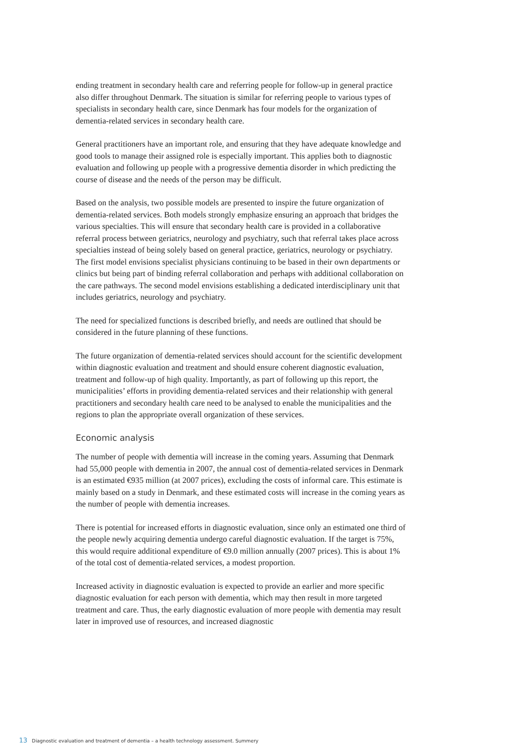ending treatment in secondary health care and referring people for follow-up in general practice also differ throughout Denmark. The situation is similar for referring people to various types of specialists in secondary health care, since Denmark has four models for the organization of dementia-related services in secondary health care.
General practitioners have an important role, and ensuring that they have adequate knowledge and good tools to manage their assigned role is especially important. This applies both to diagnostic evaluation and following up people with a progressive dementia disorder in which predicting the course of disease and the needs of the person may be difficult.
Based on the analysis, two possible models are presented to inspire the future organization of dementia-related services. Both models strongly emphasize ensuring an approach that bridges the various specialties. This will ensure that secondary health care is provided in a collaborative referral process between geriatrics, neurology and psychiatry, such that referral takes place across specialties instead of being solely based on general practice, geriatrics, neurology or psychiatry. The first model envisions specialist physicians continuing to be based in their own departments or clinics but being part of binding referral collaboration and perhaps with additional collaboration on the care pathways. The second model envisions establishing a dedicated interdisciplinary unit that includes geriatrics, neurology and psychiatry.
The need for specialized functions is described briefly, and needs are outlined that should be considered in the future planning of these functions.
The future organization of dementia-related services should account for the scientific development within diagnostic evaluation and treatment and should ensure coherent diagnostic evaluation, treatment and follow-up of high quality. Importantly, as part of following up this report, the municipalities’ efforts in providing dementia-related services and their relationship with general practitioners and secondary health care need to be analysed to enable the municipalities and the regions to plan the appropriate overall organization of these services.
Economic analysis
The number of people with dementia will increase in the coming years. Assuming that Denmark had 55,000 people with dementia in 2007, the annual cost of dementia-related services in Denmark is an estimated €935 million (at 2007 prices), excluding the costs of informal care. This estimate is mainly based on a study in Denmark, and these estimated costs will increase in the coming years as the number of people with dementia increases.
There is potential for increased efforts in diagnostic evaluation, since only an estimated one third of the people newly acquiring dementia undergo careful diagnostic evaluation. If the target is 75%, this would require additional expenditure of €9.0 million annually (2007 prices). This is about 1% of the total cost of dementia-related services, a modest proportion.
Increased activity in diagnostic evaluation is expected to provide an earlier and more specific diagnostic evaluation for each person with dementia, which may then result in more targeted treatment and care. Thus, the early diagnostic evaluation of more people with dementia may result later in improved use of resources, and increased diagnostic
13 Diagnostic evaluation and treatment of dementia – a health technology assessment. Summery